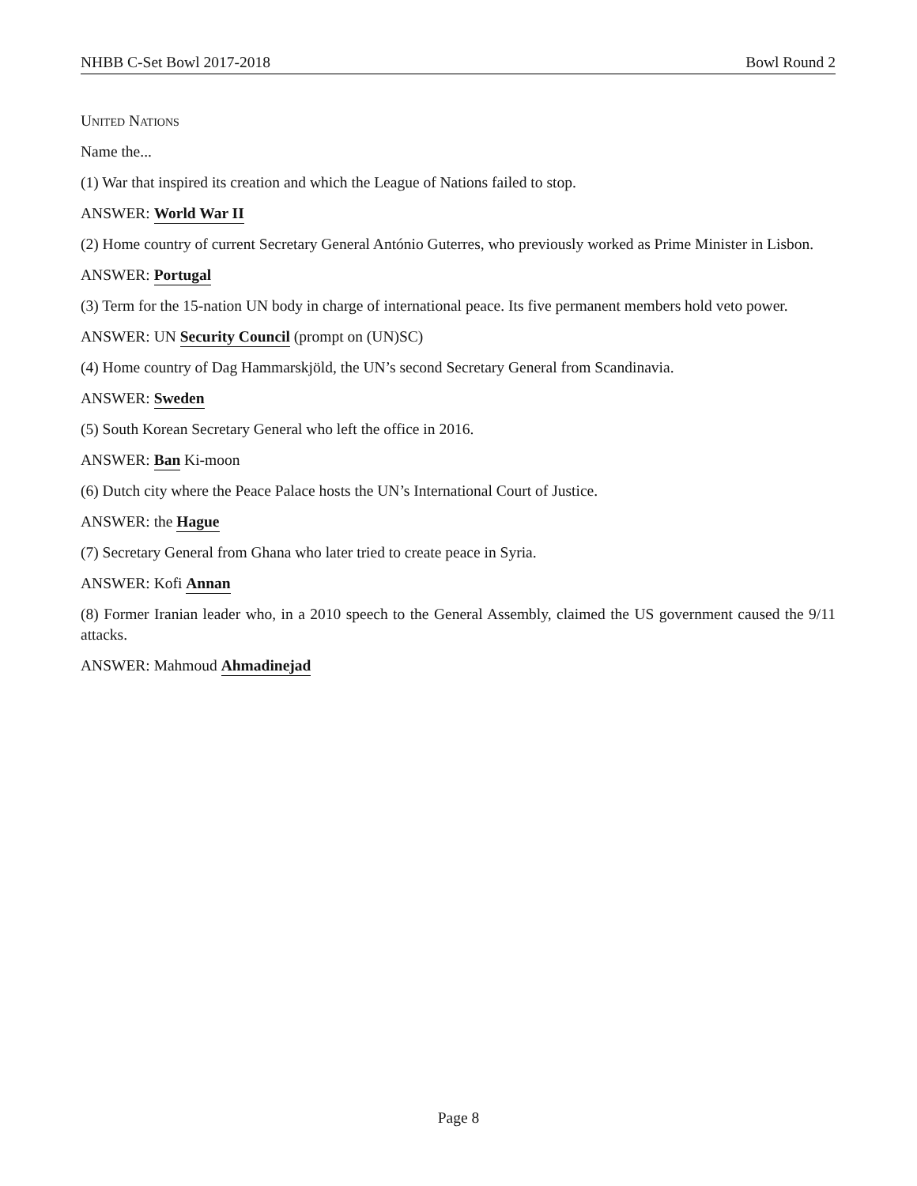NHBB C-Set Bowl 2017-2018 Bowl Round 2
United Nations
Name the...
(1) War that inspired its creation and which the League of Nations failed to stop.
ANSWER: World War II
(2) Home country of current Secretary General António Guterres, who previously worked as Prime Minister in Lisbon.
ANSWER: Portugal
(3) Term for the 15-nation UN body in charge of international peace. Its five permanent members hold veto power.
ANSWER: UN Security Council (prompt on (UN)SC)
(4) Home country of Dag Hammarskjöld, the UN’s second Secretary General from Scandinavia.
ANSWER: Sweden
(5) South Korean Secretary General who left the office in 2016.
ANSWER: Ban Ki-moon
(6) Dutch city where the Peace Palace hosts the UN’s International Court of Justice.
ANSWER: the Hague
(7) Secretary General from Ghana who later tried to create peace in Syria.
ANSWER: Kofi Annan
(8) Former Iranian leader who, in a 2010 speech to the General Assembly, claimed the US government caused the 9/11 attacks.
ANSWER: Mahmoud Ahmadinejad
Page 8